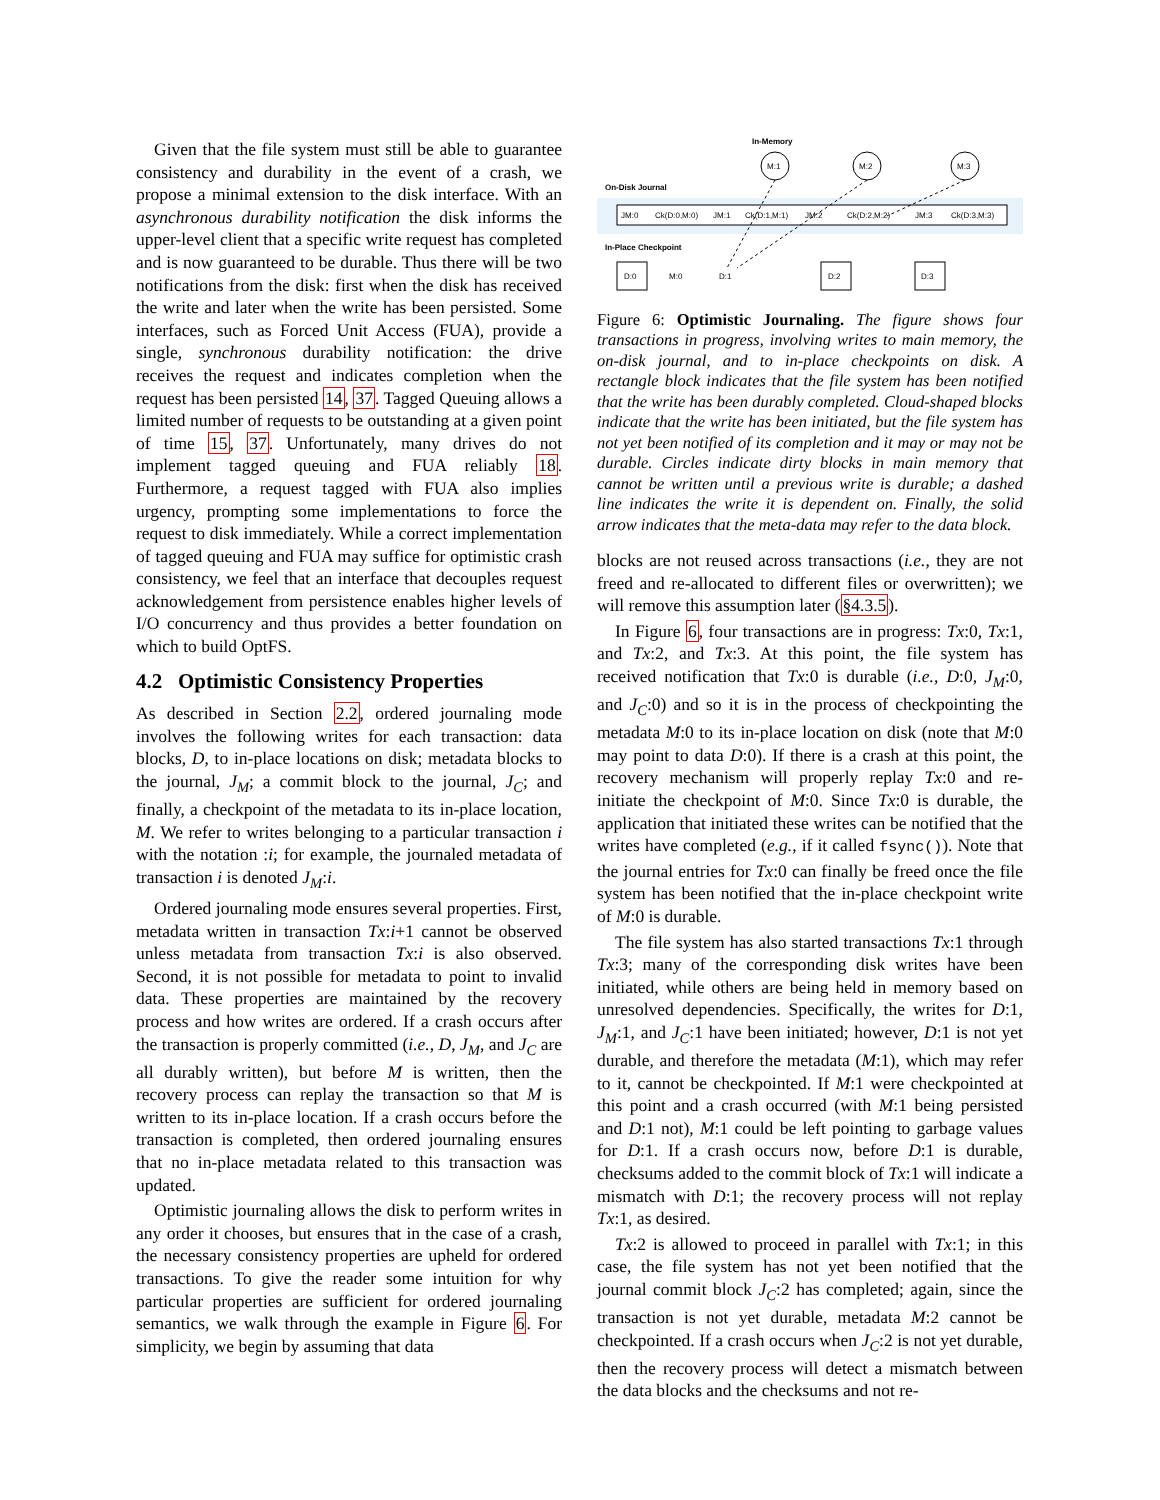Given that the file system must still be able to guarantee consistency and durability in the event of a crash, we propose a minimal extension to the disk interface. With an asynchronous durability notification the disk informs the upper-level client that a specific write request has completed and is now guaranteed to be durable. Thus there will be two notifications from the disk: first when the disk has received the write and later when the write has been persisted. Some interfaces, such as Forced Unit Access (FUA), provide a single, synchronous durability notification: the drive receives the request and indicates completion when the request has been persisted 14, 37. Tagged Queuing allows a limited number of requests to be outstanding at a given point of time 15, 37. Unfortunately, many drives do not implement tagged queuing and FUA reliably 18. Furthermore, a request tagged with FUA also implies urgency, prompting some implementations to force the request to disk immediately. While a correct implementation of tagged queuing and FUA may suffice for optimistic crash consistency, we feel that an interface that decouples request acknowledgement from persistence enables higher levels of I/O concurrency and thus provides a better foundation on which to build OptFS.
4.2 Optimistic Consistency Properties
As described in Section 2.2, ordered journaling mode involves the following writes for each transaction: data blocks, D, to in-place locations on disk; metadata blocks to the journal, J<sub>M</sub>; a commit block to the journal, J<sub>C</sub>; and finally, a checkpoint of the metadata to its in-place location, M. We refer to writes belonging to a particular transaction i with the notation :i; for example, the journaled metadata of transaction i is denoted J<sub>M</sub>:i.
Ordered journaling mode ensures several properties. First, metadata written in transaction Tx:i+1 cannot be observed unless metadata from transaction Tx:i is also observed. Second, it is not possible for metadata to point to invalid data. These properties are maintained by the recovery process and how writes are ordered. If a crash occurs after the transaction is properly committed (i.e., D, J<sub>M</sub>, and J<sub>C</sub> are all durably written), but before M is written, then the recovery process can replay the transaction so that M is written to its in-place location. If a crash occurs before the transaction is completed, then ordered journaling ensures that no in-place metadata related to this transaction was updated.
Optimistic journaling allows the disk to perform writes in any order it chooses, but ensures that in the case of a crash, the necessary consistency properties are upheld for ordered transactions. To give the reader some intuition for why particular properties are sufficient for ordered journaling semantics, we walk through the example in Figure 6. For simplicity, we begin by assuming that data
In-Memory
On-Disk Journal
In-Place Checkpoint
M:1
M:2
M:3
JM:0
Ck(D:0,M:0)
JM:1
Ck(D:1,M:1)
JM:2
Ck(D:2,M:2)
JM:3
Ck(D:3,M:3)
D:0
M:0
D:1
D:2
D:3
Figure 6: Optimistic Journaling. The figure shows four transactions in progress, involving writes to main memory, the on-disk journal, and to in-place checkpoints on disk. A rectangle block indicates that the file system has been notified that the write has been durably completed. Cloud-shaped blocks indicate that the write has been initiated, but the file system has not yet been notified of its completion and it may or may not be durable. Circles indicate dirty blocks in main memory that cannot be written until a previous write is durable; a dashed line indicates the write it is dependent on. Finally, the solid arrow indicates that the meta-data may refer to the data block.
blocks are not reused across transactions (i.e., they are not freed and re-allocated to different files or overwritten); we will remove this assumption later (§4.3.5).
In Figure 6, four transactions are in progress: Tx:0, Tx:1, and Tx:2, and Tx:3. At this point, the file system has received notification that Tx:0 is durable (i.e., D:0, J<sub>M</sub>:0, and J<sub>C</sub>:0) and so it is in the process of checkpointing the metadata M:0 to its in-place location on disk (note that M:0 may point to data D:0). If there is a crash at this point, the recovery mechanism will properly replay Tx:0 and re-initiate the checkpoint of M:0. Since Tx:0 is durable, the application that initiated these writes can be notified that the writes have completed (e.g., if it called fsync()). Note that the journal entries for Tx:0 can finally be freed once the file system has been notified that the in-place checkpoint write of M:0 is durable.
The file system has also started transactions Tx:1 through Tx:3; many of the corresponding disk writes have been initiated, while others are being held in memory based on unresolved dependencies. Specifically, the writes for D:1, J<sub>M</sub>:1, and J<sub>C</sub>:1 have been initiated; however, D:1 is not yet durable, and therefore the metadata (M:1), which may refer to it, cannot be checkpointed. If M:1 were checkpointed at this point and a crash occurred (with M:1 being persisted and D:1 not), M:1 could be left pointing to garbage values for D:1. If a crash occurs now, before D:1 is durable, checksums added to the commit block of Tx:1 will indicate a mismatch with D:1; the recovery process will not replay Tx:1, as desired.
Tx:2 is allowed to proceed in parallel with Tx:1; in this case, the file system has not yet been notified that the journal commit block J<sub>C</sub>:2 has completed; again, since the transaction is not yet durable, metadata M:2 cannot be checkpointed. If a crash occurs when J<sub>C</sub>:2 is not yet durable, then the recovery process will detect a mismatch between the data blocks and the checksums and not re-